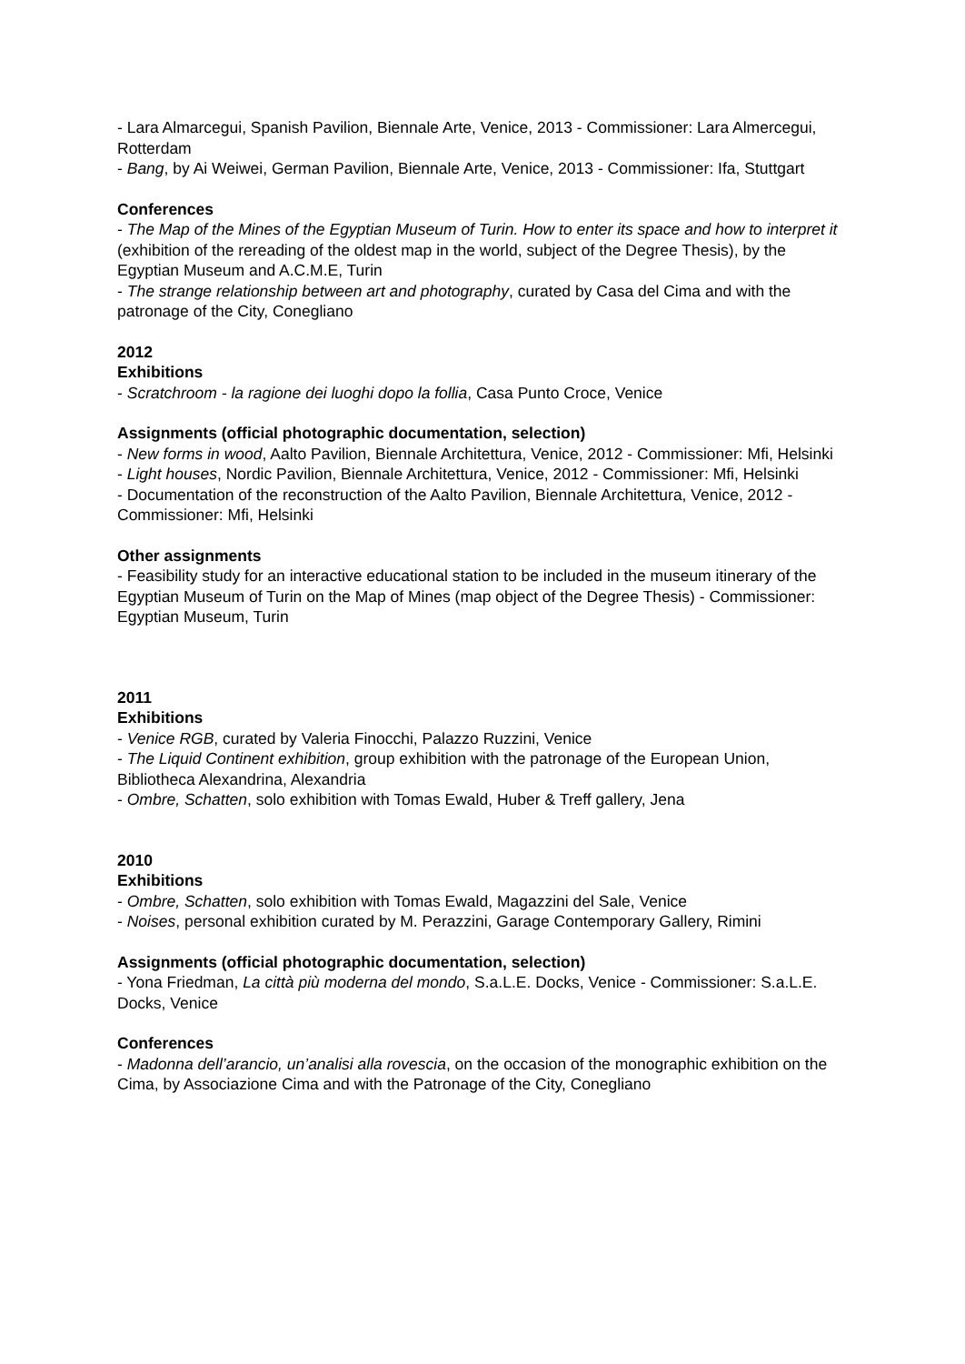- Lara Almarcegui, Spanish Pavilion, Biennale Arte, Venice, 2013 - Commissioner: Lara Almercegui, Rotterdam
- Bang, by Ai Weiwei, German Pavilion, Biennale Arte, Venice, 2013 - Commissioner: Ifa, Stuttgart
Conferences
- The Map of the Mines of the Egyptian Museum of Turin. How to enter its space and how to interpret it (exhibition of the rereading of the oldest map in the world, subject of the Degree Thesis), by the Egyptian Museum and A.C.M.E, Turin
- The strange relationship between art and photography, curated by Casa del Cima and with the patronage of the City, Conegliano
2012
Exhibitions
- Scratchroom - la ragione dei luoghi dopo la follia, Casa Punto Croce, Venice
Assignments (official photographic documentation, selection)
- New forms in wood, Aalto Pavilion, Biennale Architettura, Venice, 2012 - Commissioner: Mfi, Helsinki
- Light houses, Nordic Pavilion, Biennale Architettura, Venice, 2012 - Commissioner: Mfi, Helsinki
- Documentation of the reconstruction of the Aalto Pavilion, Biennale Architettura, Venice, 2012 - Commissioner: Mfi, Helsinki
Other assignments
- Feasibility study for an interactive educational station to be included in the museum itinerary of the Egyptian Museum of Turin on the Map of Mines (map object of the Degree Thesis) - Commissioner: Egyptian Museum, Turin
2011
Exhibitions
- Venice RGB, curated by Valeria Finocchi, Palazzo Ruzzini, Venice
- The Liquid Continent exhibition, group exhibition with the patronage of the European Union, Bibliotheca Alexandrina, Alexandria
- Ombre, Schatten, solo exhibition with Tomas Ewald, Huber & Treff gallery, Jena
2010
Exhibitions
- Ombre, Schatten, solo exhibition with Tomas Ewald, Magazzini del Sale, Venice
- Noises, personal exhibition curated by M. Perazzini, Garage Contemporary Gallery, Rimini
Assignments (official photographic documentation, selection)
- Yona Friedman, La città più moderna del mondo, S.a.L.E. Docks, Venice - Commissioner: S.a.L.E. Docks, Venice
Conferences
- Madonna dell’arancio, un’analisi alla rovescia, on the occasion of the monographic exhibition on the Cima, by Associazione Cima and with the Patronage of the City, Conegliano